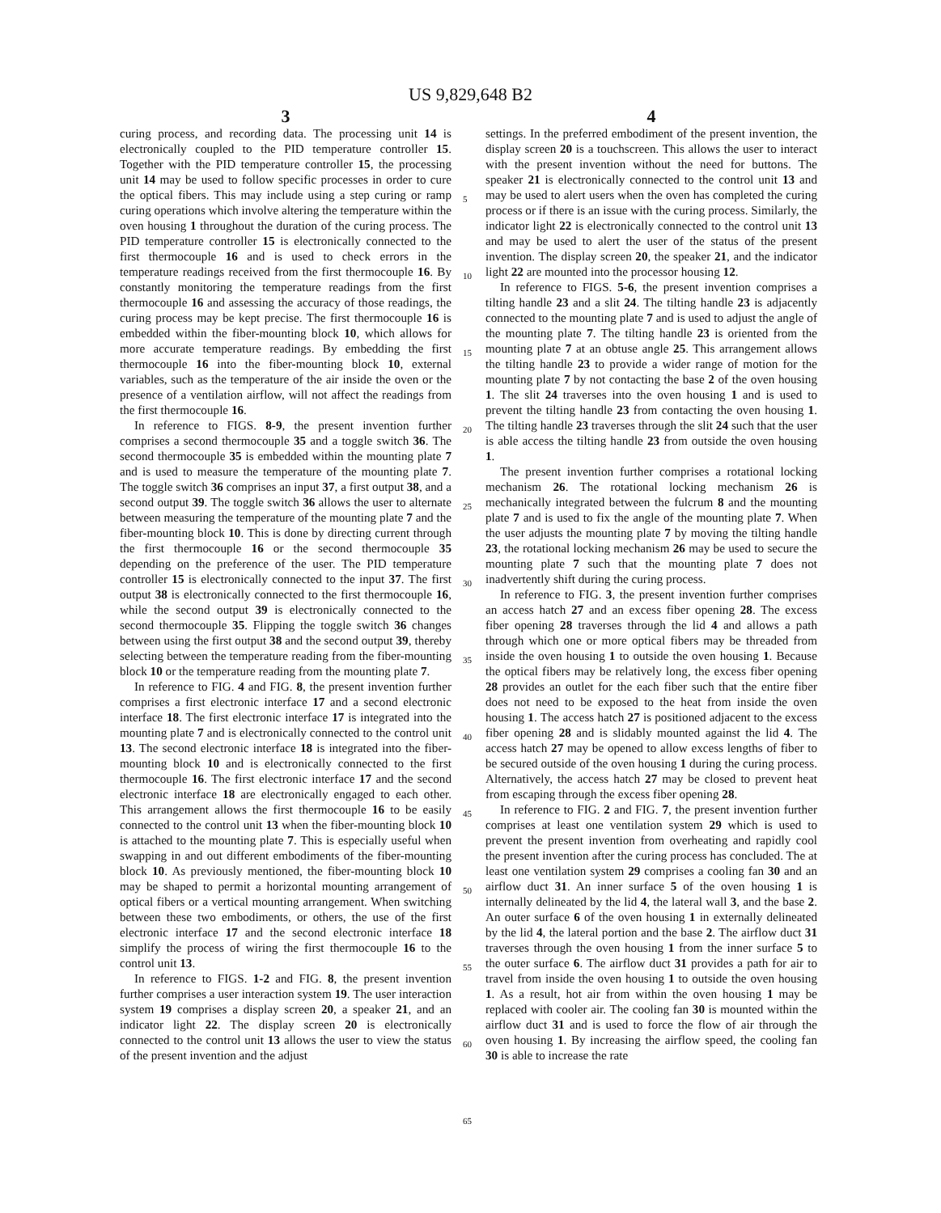US 9,829,648 B2
3
curing process, and recording data. The processing unit 14 is electronically coupled to the PID temperature controller 15. Together with the PID temperature controller 15, the processing unit 14 may be used to follow specific processes in order to cure the optical fibers. This may include using a step curing or ramp curing operations which involve altering the temperature within the oven housing 1 throughout the duration of the curing process. The PID temperature controller 15 is electronically connected to the first thermocouple 16 and is used to check errors in the temperature readings received from the first thermocouple 16. By constantly monitoring the temperature readings from the first thermocouple 16 and assessing the accuracy of those readings, the curing process may be kept precise. The first thermocouple 16 is embedded within the fiber-mounting block 10, which allows for more accurate temperature readings. By embedding the first thermocouple 16 into the fiber-mounting block 10, external variables, such as the temperature of the air inside the oven or the presence of a ventilation airflow, will not affect the readings from the first thermocouple 16.
In reference to FIGS. 8-9, the present invention further comprises a second thermocouple 35 and a toggle switch 36. The second thermocouple 35 is embedded within the mounting plate 7 and is used to measure the temperature of the mounting plate 7. The toggle switch 36 comprises an input 37, a first output 38, and a second output 39. The toggle switch 36 allows the user to alternate between measuring the temperature of the mounting plate 7 and the fiber-mounting block 10. This is done by directing current through the first thermocouple 16 or the second thermocouple 35 depending on the preference of the user. The PID temperature controller 15 is electronically connected to the input 37. The first output 38 is electronically connected to the first thermocouple 16, while the second output 39 is electronically connected to the second thermocouple 35. Flipping the toggle switch 36 changes between using the first output 38 and the second output 39, thereby selecting between the temperature reading from the fiber-mounting block 10 or the temperature reading from the mounting plate 7.
In reference to FIG. 4 and FIG. 8, the present invention further comprises a first electronic interface 17 and a second electronic interface 18. The first electronic interface 17 is integrated into the mounting plate 7 and is electronically connected to the control unit 13. The second electronic interface 18 is integrated into the fiber-mounting block 10 and is electronically connected to the first thermocouple 16. The first electronic interface 17 and the second electronic interface 18 are electronically engaged to each other. This arrangement allows the first thermocouple 16 to be easily connected to the control unit 13 when the fiber-mounting block 10 is attached to the mounting plate 7. This is especially useful when swapping in and out different embodiments of the fiber-mounting block 10. As previously mentioned, the fiber-mounting block 10 may be shaped to permit a horizontal mounting arrangement of optical fibers or a vertical mounting arrangement. When switching between these two embodiments, or others, the use of the first electronic interface 17 and the second electronic interface 18 simplify the process of wiring the first thermocouple 16 to the control unit 13.
In reference to FIGS. 1-2 and FIG. 8, the present invention further comprises a user interaction system 19. The user interaction system 19 comprises a display screen 20, a speaker 21, and an indicator light 22. The display screen 20 is electronically connected to the control unit 13 allows the user to view the status of the present invention and the adjust
5
10
15
20
25
30
35
40
45
50
55
60
65
4
settings. In the preferred embodiment of the present invention, the display screen 20 is a touchscreen. This allows the user to interact with the present invention without the need for buttons. The speaker 21 is electronically connected to the control unit 13 and may be used to alert users when the oven has completed the curing process or if there is an issue with the curing process. Similarly, the indicator light 22 is electronically connected to the control unit 13 and may be used to alert the user of the status of the present invention. The display screen 20, the speaker 21, and the indicator light 22 are mounted into the processor housing 12.
In reference to FIGS. 5-6, the present invention comprises a tilting handle 23 and a slit 24. The tilting handle 23 is adjacently connected to the mounting plate 7 and is used to adjust the angle of the mounting plate 7. The tilting handle 23 is oriented from the mounting plate 7 at an obtuse angle 25. This arrangement allows the tilting handle 23 to provide a wider range of motion for the mounting plate 7 by not contacting the base 2 of the oven housing 1. The slit 24 traverses into the oven housing 1 and is used to prevent the tilting handle 23 from contacting the oven housing 1. The tilting handle 23 traverses through the slit 24 such that the user is able access the tilting handle 23 from outside the oven housing 1.
The present invention further comprises a rotational locking mechanism 26. The rotational locking mechanism 26 is mechanically integrated between the fulcrum 8 and the mounting plate 7 and is used to fix the angle of the mounting plate 7. When the user adjusts the mounting plate 7 by moving the tilting handle 23, the rotational locking mechanism 26 may be used to secure the mounting plate 7 such that the mounting plate 7 does not inadvertently shift during the curing process.
In reference to FIG. 3, the present invention further comprises an access hatch 27 and an excess fiber opening 28. The excess fiber opening 28 traverses through the lid 4 and allows a path through which one or more optical fibers may be threaded from inside the oven housing 1 to outside the oven housing 1. Because the optical fibers may be relatively long, the excess fiber opening 28 provides an outlet for the each fiber such that the entire fiber does not need to be exposed to the heat from inside the oven housing 1. The access hatch 27 is positioned adjacent to the excess fiber opening 28 and is slidably mounted against the lid 4. The access hatch 27 may be opened to allow excess lengths of fiber to be secured outside of the oven housing 1 during the curing process. Alternatively, the access hatch 27 may be closed to prevent heat from escaping through the excess fiber opening 28.
In reference to FIG. 2 and FIG. 7, the present invention further comprises at least one ventilation system 29 which is used to prevent the present invention from overheating and rapidly cool the present invention after the curing process has concluded. The at least one ventilation system 29 comprises a cooling fan 30 and an airflow duct 31. An inner surface 5 of the oven housing 1 is internally delineated by the lid 4, the lateral wall 3, and the base 2. An outer surface 6 of the oven housing 1 in externally delineated by the lid 4, the lateral portion and the base 2. The airflow duct 31 traverses through the oven housing 1 from the inner surface 5 to the outer surface 6. The airflow duct 31 provides a path for air to travel from inside the oven housing 1 to outside the oven housing 1. As a result, hot air from within the oven housing 1 may be replaced with cooler air. The cooling fan 30 is mounted within the airflow duct 31 and is used to force the flow of air through the oven housing 1. By increasing the airflow speed, the cooling fan 30 is able to increase the rate